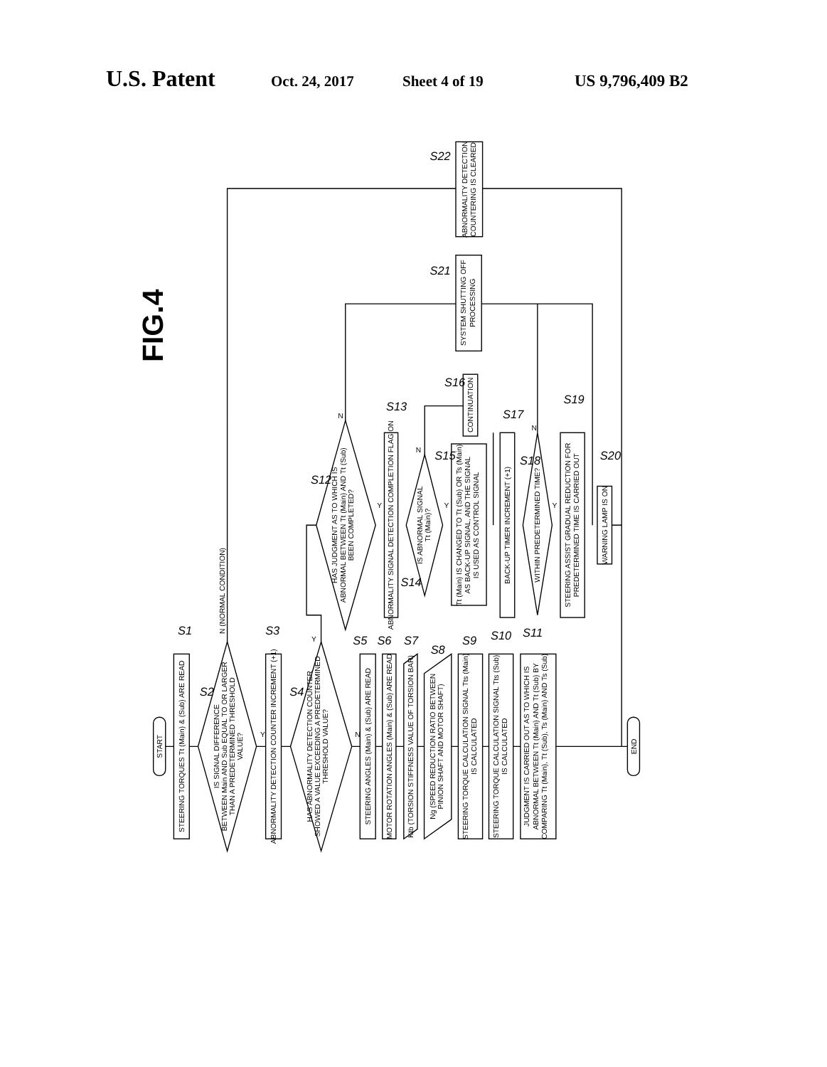U.S. Patent Oct. 24, 2017 Sheet 4 of 19 US 9,796,409 B2
FIG.4
START
END
STEERING TORQUES Tt (Main) & (Sub) ARE READ
S1
IS SIGNAL DIFFERENCE
BETWEEN Main AND Sub EQUAL TO OR LARGER
THAN A PREDETERMINED THRESHOLD
VALUE?
S2
N (NORMAL CONDITION)
Y
ABNORMALITY DETECTION COUNTER INCREMENT (+1)
S3
HAS ABNORMALITY DETECTION COUNTER
SHOWED A VALUE EXCEEDING A PREDETERMINED
THRESHOLD VALUE?
S4
Y
N
STEERING ANGLES (Main) & (Sub) ARE READ
S5
MOTOR ROTATION ANGLES (Main) & (Sub) ARE READ
S6
Ktb (TORSION STIFFNESS VALUE OF TORSION BAR)
S7
Ng (SPEED REDUCTION RATIO BETWEEN
PINION SHAFT AND MOTOR SHAFT)
S8
STEERING TORQUE CALCULATION SIGNAL Tts (Main)
IS CALCULATED
S9
STEERING TORQUE CALCULATION SIGNAL Tts (Sub)
IS CALCULATED
S10
JUDGMENT IS CARRIED OUT AS TO WHICH IS
ABNORMAL BETWEEN Tt (Main) AND Tt (Sub) BY
COMPARING Tt (Main), Tt (Sub), Ts (Main) AND Ts (Sub)
S11
HAS JUDGMENT AS TO WHICH IS
ABNORMAL BETWEEN Tt (Main) AND Tt (Sub)
BEEN COMPLETED?
S12
N
Y
ABNORMALITY SIGNAL DETECTION COMPLETION FLAG ON
S13
IS ABNORMAL SIGNAL
Tt (Main)?
S14
N
Y
Tt (Main) IS CHANGED TO Tt (Sub) OR Ts (Main)
AS BACK-UP SIGNAL, AND THE SIGNAL
IS USED AS CONTROL SIGNAL
S15
CONTINUATION
S16
BACK-UP TIMER INCREMENT (+1)
S17
WITHIN PREDETERMINED TIME?
S18
N
Y
STEERING ASSIST GRADUAL REDUCTION FOR
PREDETERMINED TIME IS CARRIED OUT
S19
WARNING LAMP IS ON
S20
SYSTEM SHUTTING OFF
PROCESSING
S21
ABNORMALITY DETECTION
COUNTERING IS CLEARED
S22